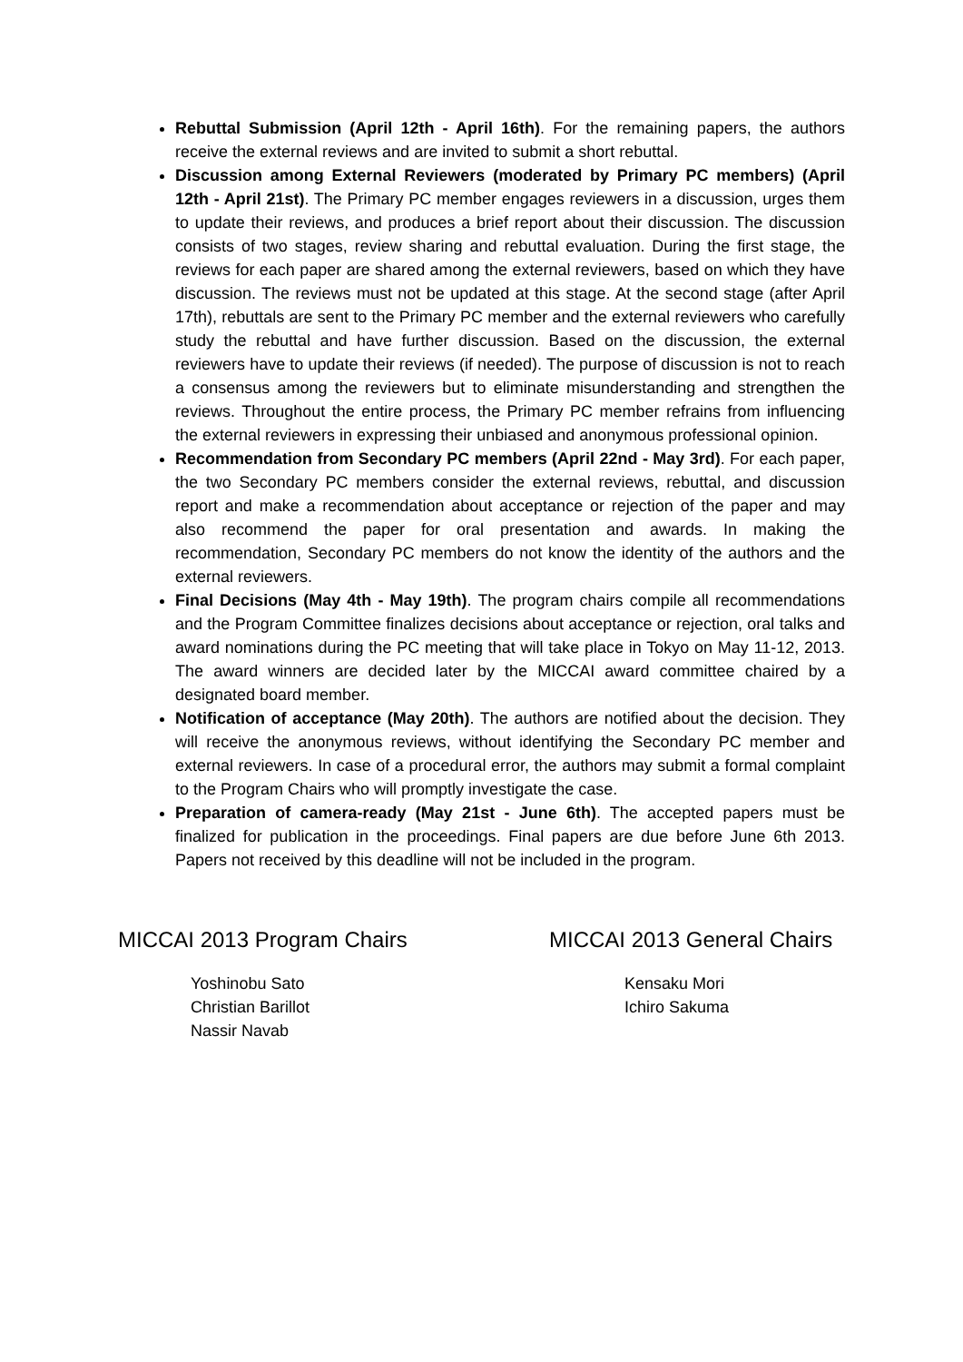Rebuttal Submission (April 12th - April 16th). For the remaining papers, the authors receive the external reviews and are invited to submit a short rebuttal.
Discussion among External Reviewers (moderated by Primary PC members) (April 12th - April 21st). The Primary PC member engages reviewers in a discussion, urges them to update their reviews, and produces a brief report about their discussion. The discussion consists of two stages, review sharing and rebuttal evaluation. During the first stage, the reviews for each paper are shared among the external reviewers, based on which they have discussion. The reviews must not be updated at this stage. At the second stage (after April 17th), rebuttals are sent to the Primary PC member and the external reviewers who carefully study the rebuttal and have further discussion. Based on the discussion, the external reviewers have to update their reviews (if needed). The purpose of discussion is not to reach a consensus among the reviewers but to eliminate misunderstanding and strengthen the reviews. Throughout the entire process, the Primary PC member refrains from influencing the external reviewers in expressing their unbiased and anonymous professional opinion.
Recommendation from Secondary PC members (April 22nd - May 3rd). For each paper, the two Secondary PC members consider the external reviews, rebuttal, and discussion report and make a recommendation about acceptance or rejection of the paper and may also recommend the paper for oral presentation and awards. In making the recommendation, Secondary PC members do not know the identity of the authors and the external reviewers.
Final Decisions (May 4th - May 19th). The program chairs compile all recommendations and the Program Committee finalizes decisions about acceptance or rejection, oral talks and award nominations during the PC meeting that will take place in Tokyo on May 11-12, 2013. The award winners are decided later by the MICCAI award committee chaired by a designated board member.
Notification of acceptance (May 20th). The authors are notified about the decision. They will receive the anonymous reviews, without identifying the Secondary PC member and external reviewers. In case of a procedural error, the authors may submit a formal complaint to the Program Chairs who will promptly investigate the case.
Preparation of camera-ready (May 21st - June 6th). The accepted papers must be finalized for publication in the proceedings. Final papers are due before June 6th 2013. Papers not received by this deadline will not be included in the program.
MICCAI 2013 Program Chairs
Yoshinobu Sato
Christian Barillot
Nassir Navab
MICCAI 2013 General Chairs
Kensaku Mori
Ichiro Sakuma